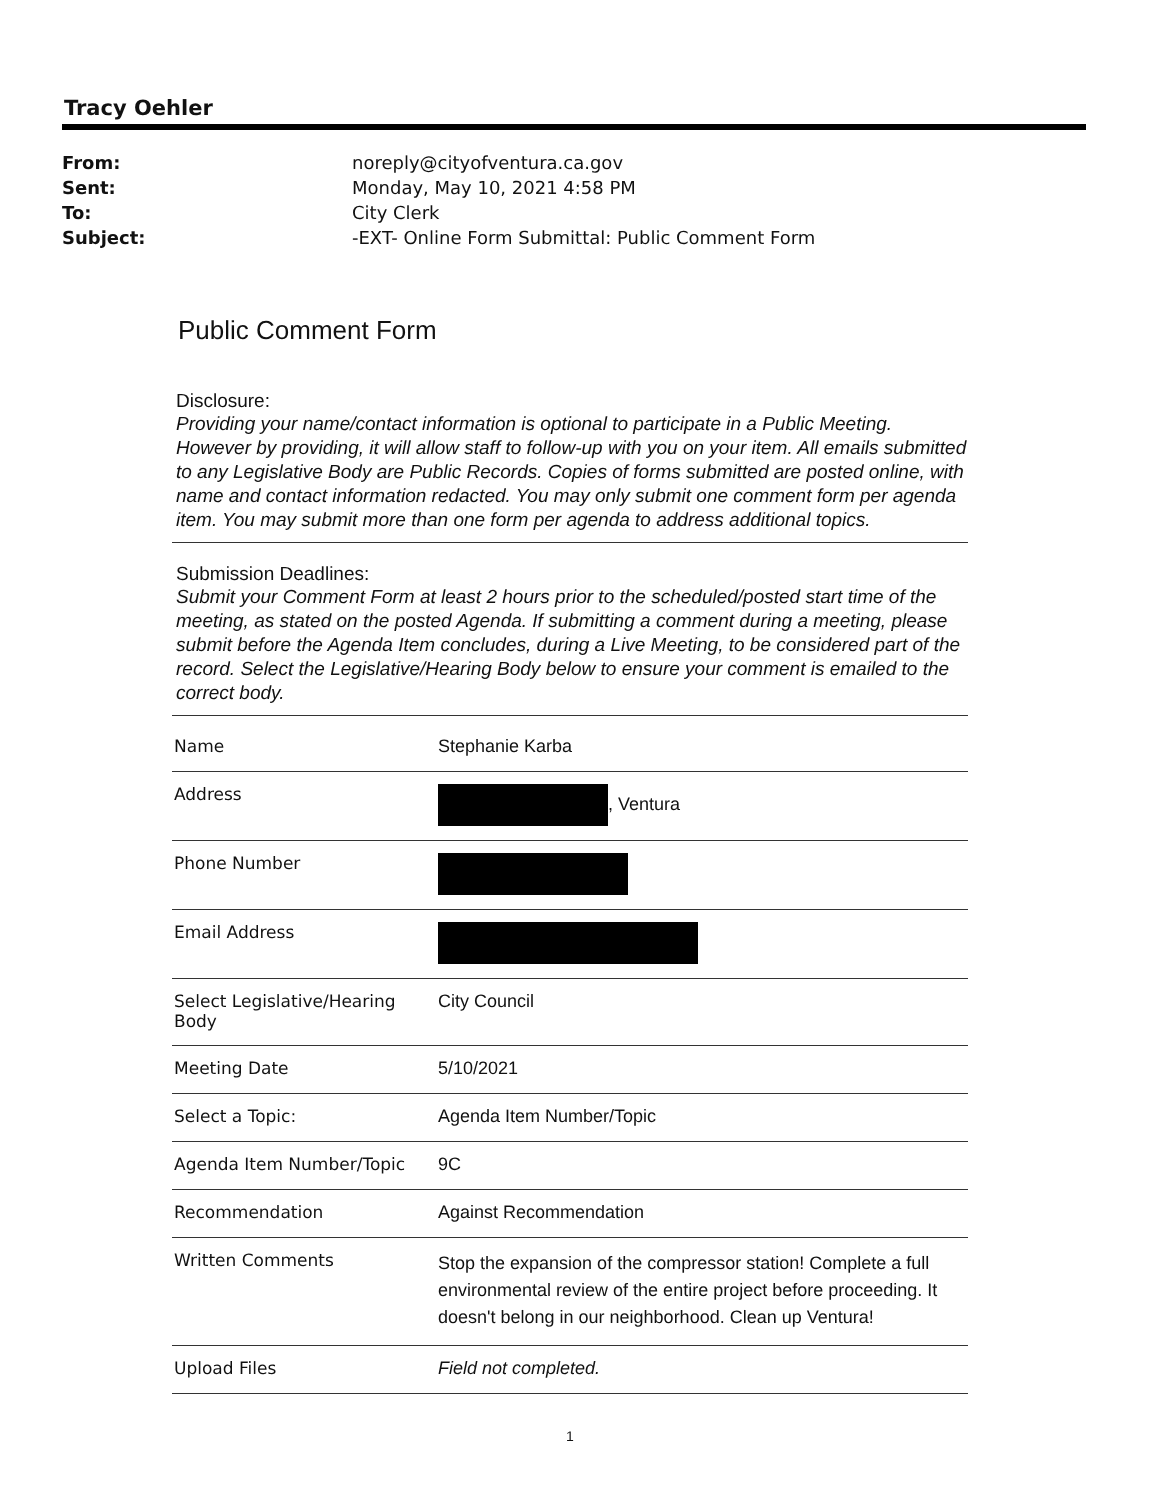Tracy Oehler
From: noreply@cityofventura.ca.gov Sent: Monday, May 10, 2021 4:58 PM To: City Clerk Subject: -EXT- Online Form Submittal: Public Comment Form
Public Comment Form
Disclosure:
Providing your name/contact information is optional to participate in a Public Meeting. However by providing, it will allow staff to follow-up with you on your item. All emails submitted to any Legislative Body are Public Records. Copies of forms submitted are posted online, with name and contact information redacted. You may only submit one comment form per agenda item. You may submit more than one form per agenda to address additional topics.
Submission Deadlines:
Submit your Comment Form at least 2 hours prior to the scheduled/posted start time of the meeting, as stated on the posted Agenda. If submitting a comment during a meeting, please submit before the Agenda Item concludes, during a Live Meeting, to be considered part of the record. Select the Legislative/Hearing Body below to ensure your comment is emailed to the correct body.
| Name | Stephanie Karba |
| Address | , Ventura |
| Phone Number | |
| Email Address | |
| Select Legislative/Hearing Body | City Council |
| Meeting Date | 5/10/2021 |
| Select a Topic: | Agenda Item Number/Topic |
| Agenda Item Number/Topic | 9C |
| Recommendation | Against Recommendation |
| Written Comments | Stop the expansion of the compressor station! Complete a full environmental review of the entire project before proceeding. It doesn't belong in our neighborhood. Clean up Ventura! |
| Upload Files | Field not completed. |
1